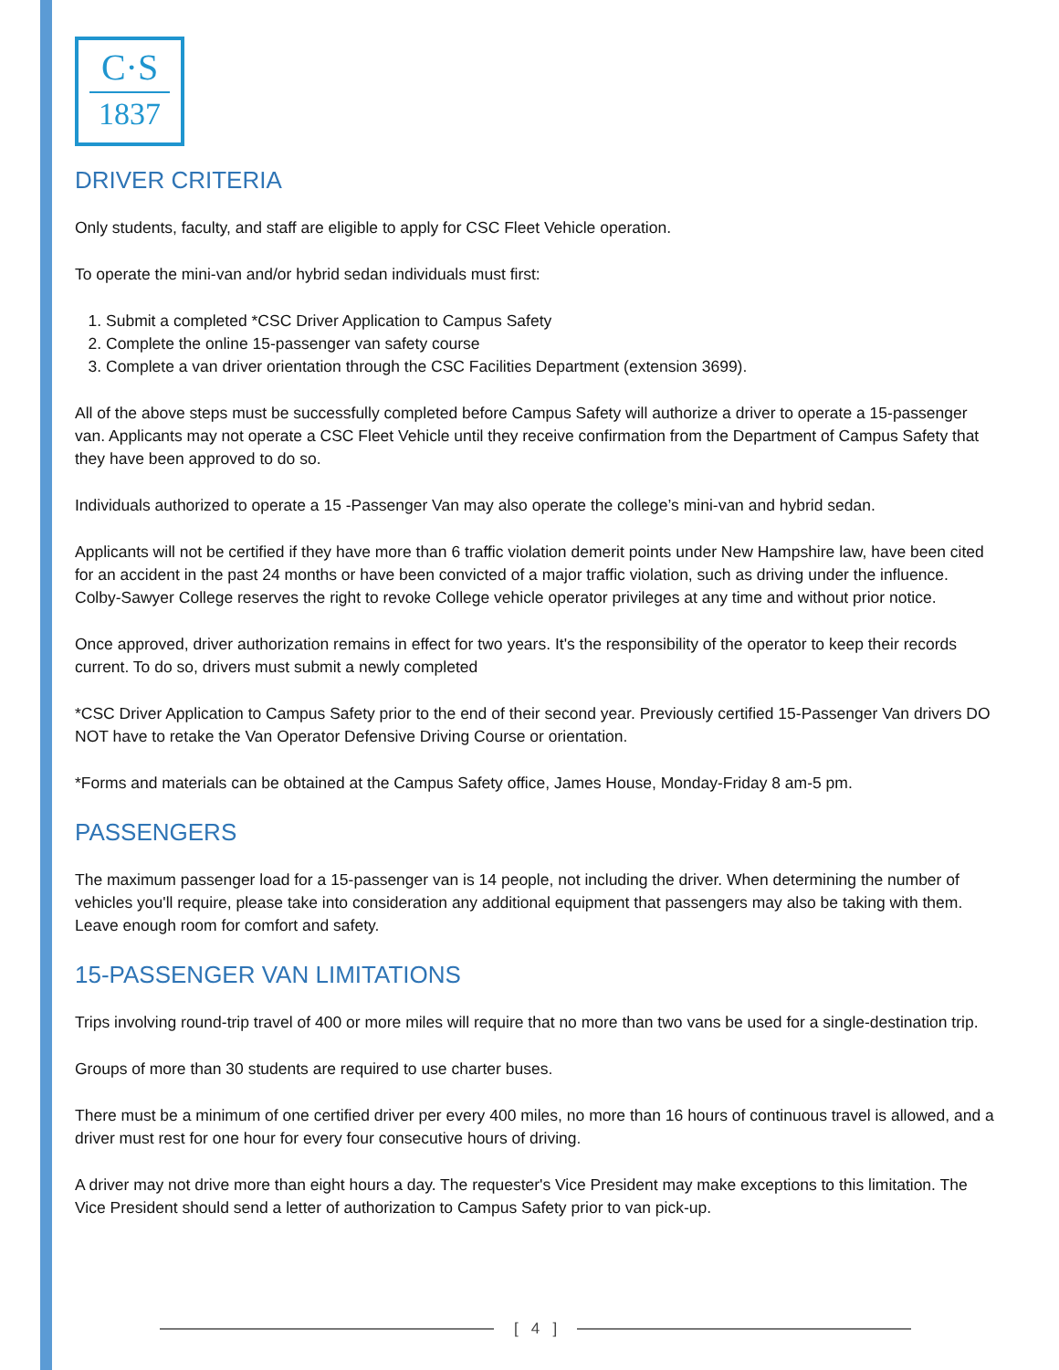C·S
1837
DRIVER CRITERIA
Only students, faculty, and staff are eligible to apply for CSC Fleet Vehicle operation.
To operate the mini-van and/or hybrid sedan individuals must first:
1. Submit a completed *CSC Driver Application to Campus Safety
2. Complete the online 15-passenger van safety course
3. Complete a van driver orientation through the CSC Facilities Department (extension 3699).
All of the above steps must be successfully completed before Campus Safety will authorize a driver to operate a 15-passenger van. Applicants may not operate a CSC Fleet Vehicle until they receive confirmation from the Department of Campus Safety that they have been approved to do so.
Individuals authorized to operate a 15 -Passenger Van may also operate the college’s mini-van and hybrid sedan.
Applicants will not be certified if they have more than 6 traffic violation demerit points under New Hampshire law, have been cited for an accident in the past 24 months or have been convicted of a major traffic violation, such as driving under the influence. Colby-Sawyer College reserves the right to revoke College vehicle operator privileges at any time and without prior notice.
Once approved, driver authorization remains in effect for two years. It's the responsibility of the operator to keep their records current. To do so, drivers must submit a newly completed
*CSC Driver Application to Campus Safety prior to the end of their second year. Previously certified 15-Passenger Van drivers DO NOT have to retake the Van Operator Defensive Driving Course or orientation.
*Forms and materials can be obtained at the Campus Safety office, James House, Monday-Friday 8 am-5 pm.
PASSENGERS
The maximum passenger load for a 15-passenger van is 14 people, not including the driver. When determining the number of vehicles you'll require, please take into consideration any additional equipment that passengers may also be taking with them. Leave enough room for comfort and safety.
15-PASSENGER VAN LIMITATIONS
Trips involving round-trip travel of 400 or more miles will require that no more than two vans be used for a single-destination trip.
Groups of more than 30 students are required to use charter buses.
There must be a minimum of one certified driver per every 400 miles, no more than 16 hours of continuous travel is allowed, and a driver must rest for one hour for every four consecutive hours of driving.
A driver may not drive more than eight hours a day. The requester's Vice President may make exceptions to this limitation. The Vice President should send a letter of authorization to Campus Safety prior to van pick-up.
[ 4 ]